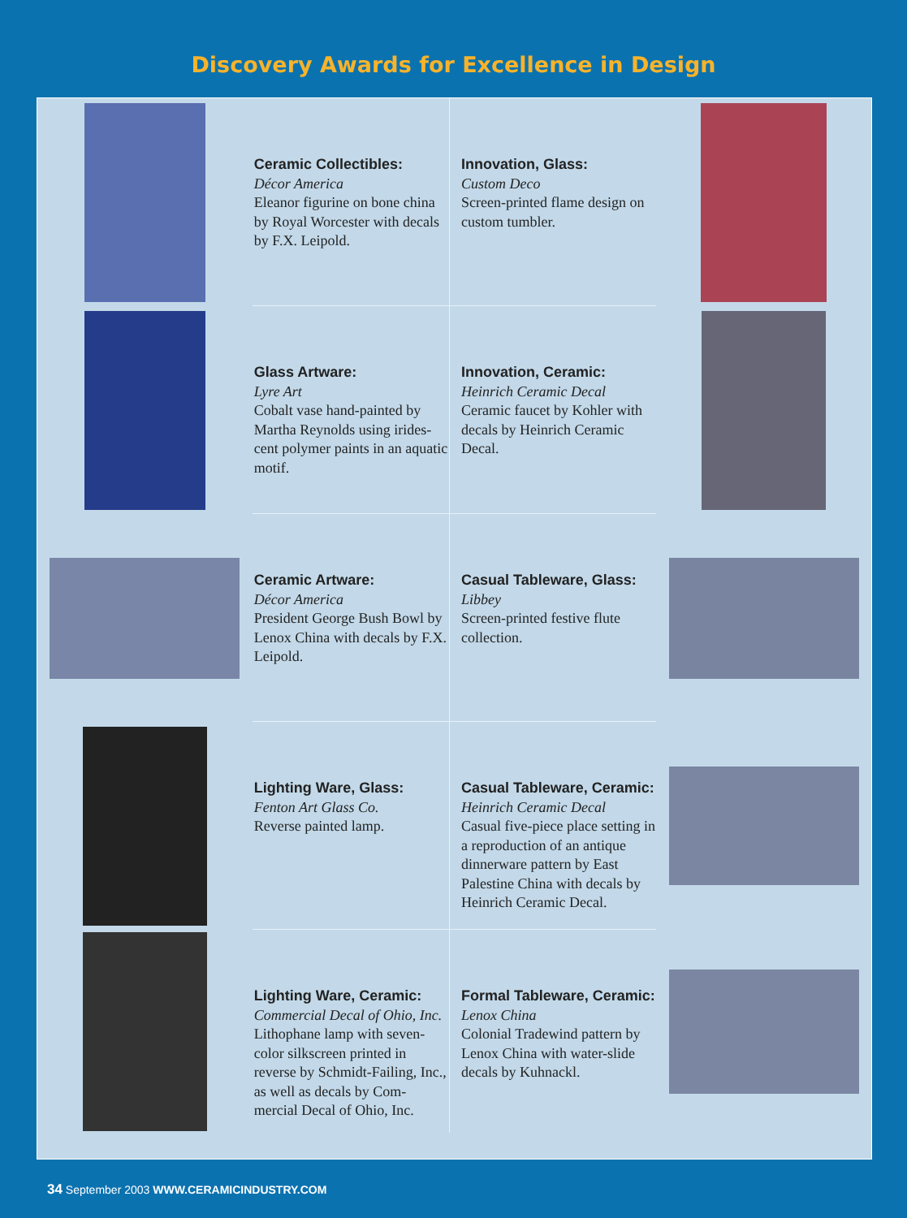Discovery Awards for Excellence in Design
Ceramic Collectibles:
Décor America
Eleanor figurine on bone china by Royal Worcester with decals by F.X. Leipold.
Innovation, Glass:
Custom Deco
Screen-printed flame design on custom tumbler.
Glass Artware:
Lyre Art
Cobalt vase hand-painted by Martha Reynolds using irides-cent polymer paints in an aquatic motif.
Innovation, Ceramic:
Heinrich Ceramic Decal
Ceramic faucet by Kohler with decals by Heinrich Ceramic Decal.
Ceramic Artware:
Décor America
President George Bush Bowl by Lenox China with decals by F.X. Leipold.
Casual Tableware, Glass:
Libbey
Screen-printed festive flute collection.
Lighting Ware, Glass:
Fenton Art Glass Co.
Reverse painted lamp.
Casual Tableware, Ceramic:
Heinrich Ceramic Decal
Casual five-piece place setting in a reproduction of an antique dinnerware pattern by East Palestine China with decals by Heinrich Ceramic Decal.
Lighting Ware, Ceramic:
Commercial Decal of Ohio, Inc.
Lithophane lamp with seven-color silkscreen printed in reverse by Schmidt-Failing, Inc., as well as decals by Com-mercial Decal of Ohio, Inc.
Formal Tableware, Ceramic:
Lenox China
Colonial Tradewind pattern by Lenox China with water-slide decals by Kuhnackl.
34 September 2003 WWW.CERAMICINDUSTRY.COM